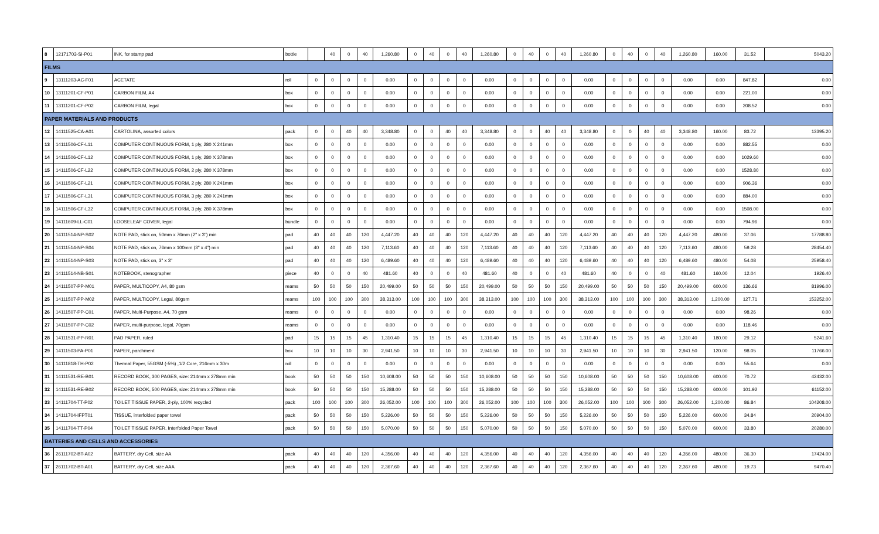| 8 | 12171703-SI-P01 | INK, for stamp pad | bottle | | 40 | 0 | 40 | 1,260.80 | 0 | 40 | 0 | 40 | 1,260.80 | 0 | 40 | 0 | 40 | 1,260.80 | 0 | 40 | 0 | 40 | 1,260.80 | 160.00 | 31.52 | 5043.20 |
| FILMS | | | | | | | | | | | | | | | | | | | | | | | | | | |
| 9 | 13111203-AC-F01 | ACETATE | roll | 0 | 0 | 0 | 0 | 0.00 | 0 | 0 | 0 | 0 | 0.00 | 0 | 0 | 0 | 0 | 0.00 | 0 | 0 | 0 | 0 | 0.00 | 0.00 | 847.82 | 0.00 |
| 10 | 13111201-CF-P01 | CARBON FILM, A4 | box | 0 | 0 | 0 | 0 | 0.00 | 0 | 0 | 0 | 0 | 0.00 | 0 | 0 | 0 | 0 | 0.00 | 0 | 0 | 0 | 0 | 0.00 | 0.00 | 221.00 | 0.00 |
| 11 | 13111201-CF-P02 | CARBON FILM, legal | box | 0 | 0 | 0 | 0 | 0.00 | 0 | 0 | 0 | 0 | 0.00 | 0 | 0 | 0 | 0 | 0.00 | 0 | 0 | 0 | 0 | 0.00 | 0.00 | 208.52 | 0.00 |
| PAPER MATERIALS AND PRODUCTS | | | | | | | | | | | | | | | | | | | | | | | | | | |
| 12 | 14111525-CA-A01 | CARTOLINA, assorted colors | pack | 0 | 0 | 40 | 40 | 3,348.80 | 0 | 0 | 40 | 40 | 3,348.80 | 0 | 0 | 40 | 40 | 3,348.80 | 0 | 0 | 40 | 40 | 3,348.80 | 160.00 | 83.72 | 13395.20 |
| 13 | 14111506-CF-L11 | COMPUTER CONTINUOUS FORM, 1 ply, 280 X 241mm | box | 0 | 0 | 0 | 0 | 0.00 | 0 | 0 | 0 | 0 | 0.00 | 0 | 0 | 0 | 0 | 0.00 | 0 | 0 | 0 | 0 | 0.00 | 0.00 | 882.55 | 0.00 |
| 14 | 14111506-CF-L12 | COMPUTER CONTINUOUS FORM, 1 ply, 280 X 378mm | box | 0 | 0 | 0 | 0 | 0.00 | 0 | 0 | 0 | 0 | 0.00 | 0 | 0 | 0 | 0 | 0.00 | 0 | 0 | 0 | 0 | 0.00 | 0.00 | 1029.60 | 0.00 |
| 15 | 14111506-CF-L22 | COMPUTER CONTINUOUS FORM, 2 ply, 280 X 378mm | box | 0 | 0 | 0 | 0 | 0.00 | 0 | 0 | 0 | 0 | 0.00 | 0 | 0 | 0 | 0 | 0.00 | 0 | 0 | 0 | 0 | 0.00 | 0.00 | 1528.80 | 0.00 |
| 16 | 14111506-CF-L21 | COMPUTER CONTINUOUS FORM, 2 ply, 280 X 241mm | box | 0 | 0 | 0 | 0 | 0.00 | 0 | 0 | 0 | 0 | 0.00 | 0 | 0 | 0 | 0 | 0.00 | 0 | 0 | 0 | 0 | 0.00 | 0.00 | 906.36 | 0.00 |
| 17 | 14111506-CF-L31 | COMPUTER CONTINUOUS FORM, 3 ply, 280 X 241mm | box | 0 | 0 | 0 | 0 | 0.00 | 0 | 0 | 0 | 0 | 0.00 | 0 | 0 | 0 | 0 | 0.00 | 0 | 0 | 0 | 0 | 0.00 | 0.00 | 884.00 | 0.00 |
| 18 | 14111506-CF-L32 | COMPUTER CONTINUOUS FORM, 3 ply, 280 X 378mm | box | 0 | 0 | 0 | 0 | 0.00 | 0 | 0 | 0 | 0 | 0.00 | 0 | 0 | 0 | 0 | 0.00 | 0 | 0 | 0 | 0 | 0.00 | 0.00 | 1508.00 | 0.00 |
| 19 | 14111609-LL-C01 | LOOSELEAF COVER, legal | bundle | 0 | 0 | 0 | 0 | 0.00 | 0 | 0 | 0 | 0 | 0.00 | 0 | 0 | 0 | 0 | 0.00 | 0 | 0 | 0 | 0 | 0.00 | 0.00 | 794.96 | 0.00 |
| 20 | 14111514-NP-S02 | NOTE PAD, stick on, 50mm x 76mm (2" x 3") min | pad | 40 | 40 | 40 | 120 | 4,447.20 | 40 | 40 | 40 | 120 | 4,447.20 | 40 | 40 | 40 | 120 | 4,447.20 | 40 | 40 | 40 | 120 | 4,447.20 | 480.00 | 37.06 | 17788.80 |
| 21 | 14111514-NP-S04 | NOTE PAD, stick on, 76mm x 100mm (3" x 4") min | pad | 40 | 40 | 40 | 120 | 7,113.60 | 40 | 40 | 40 | 120 | 7,113.60 | 40 | 40 | 40 | 120 | 7,113.60 | 40 | 40 | 40 | 120 | 7,113.60 | 480.00 | 59.28 | 28454.40 |
| 22 | 14111514-NP-S03 | NOTE PAD, stick on, 3" x 3" | pad | 40 | 40 | 40 | 120 | 6,489.60 | 40 | 40 | 40 | 120 | 6,489.60 | 40 | 40 | 40 | 120 | 6,489.60 | 40 | 40 | 40 | 120 | 6,489.60 | 480.00 | 54.08 | 25958.40 |
| 23 | 14111514-NB-S01 | NOTEBOOK, stenographer | piece | 40 | 0 | 0 | 40 | 481.60 | 40 | 0 | 0 | 40 | 481.60 | 40 | 0 | 0 | 40 | 481.60 | 40 | 0 | 0 | 40 | 481.60 | 160.00 | 12.04 | 1926.40 |
| 24 | 14111507-PP-M01 | PAPER, MULTICOPY, A4, 80 gsm | reams | 50 | 50 | 50 | 150 | 20,499.00 | 50 | 50 | 50 | 150 | 20,499.00 | 50 | 50 | 50 | 150 | 20,499.00 | 50 | 50 | 50 | 150 | 20,499.00 | 600.00 | 136.66 | 81996.00 |
| 25 | 14111507-PP-M02 | PAPER, MULTICOPY, Legal, 80gsm | reams | 100 | 100 | 100 | 300 | 38,313.00 | 100 | 100 | 100 | 300 | 38,313.00 | 100 | 100 | 100 | 300 | 38,313.00 | 100 | 100 | 100 | 300 | 38,313.00 | 1,200.00 | 127.71 | 153252.00 |
| 26 | 14111507-PP-C01 | PAPER, Multi-Purpose, A4, 70 gsm | reams | 0 | 0 | 0 | 0 | 0.00 | 0 | 0 | 0 | 0 | 0.00 | 0 | 0 | 0 | 0 | 0.00 | 0 | 0 | 0 | 0 | 0.00 | 0.00 | 98.26 | 0.00 |
| 27 | 14111507-PP-C02 | PAPER, multi-purpose, legal, 70gsm | reams | 0 | 0 | 0 | 0 | 0.00 | 0 | 0 | 0 | 0 | 0.00 | 0 | 0 | 0 | 0 | 0.00 | 0 | 0 | 0 | 0 | 0.00 | 0.00 | 118.46 | 0.00 |
| 28 | 14111531-PP-R01 | PAD PAPER, ruled | pad | 15 | 15 | 15 | 45 | 1,310.40 | 15 | 15 | 15 | 45 | 1,310.40 | 15 | 15 | 15 | 45 | 1,310.40 | 15 | 15 | 15 | 45 | 1,310.40 | 180.00 | 29.12 | 5241.60 |
| 29 | 14111503-PA-P01 | PAPER, parchment | box | 10 | 10 | 10 | 30 | 2,941.50 | 10 | 10 | 10 | 30 | 2,941.50 | 10 | 10 | 10 | 30 | 2,941.50 | 10 | 10 | 10 | 30 | 2,941.50 | 120.00 | 98.05 | 11766.00 |
| 30 | 14111818-TH-P02 | Thermal Paper, 55GSM (-5%) ,1/2 Core, 216mm x 30m | roll | 0 | 0 | 0 | 0 | 0.00 | 0 | 0 | 0 | 0 | 0.00 | 0 | 0 | 0 | 0 | 0.00 | 0 | 0 | 0 | 0 | 0.00 | 0.00 | 55.64 | 0.00 |
| 31 | 14111531-RE-B01 | RECORD BOOK, 300 PAGES, size: 214mm x 278mm min | book | 50 | 50 | 50 | 150 | 10,608.00 | 50 | 50 | 50 | 150 | 10,608.00 | 50 | 50 | 50 | 150 | 10,608.00 | 50 | 50 | 50 | 150 | 10,608.00 | 600.00 | 70.72 | 42432.00 |
| 32 | 14111531-RE-B02 | RECORD BOOK, 500 PAGES, size: 214mm x 278mm min | book | 50 | 50 | 50 | 150 | 15,288.00 | 50 | 50 | 50 | 150 | 15,288.00 | 50 | 50 | 50 | 150 | 15,288.00 | 50 | 50 | 50 | 150 | 15,288.00 | 600.00 | 101.92 | 61152.00 |
| 33 | 14111704-TT-P02 | TOILET TISSUE PAPER, 2-ply, 100% recycled | pack | 100 | 100 | 100 | 300 | 26,052.00 | 100 | 100 | 100 | 300 | 26,052.00 | 100 | 100 | 100 | 300 | 26,052.00 | 100 | 100 | 100 | 300 | 26,052.00 | 1,200.00 | 86.84 | 104208.00 |
| 34 | 14111704-IFPT01 | TISSUE, interfolded paper towel | pack | 50 | 50 | 50 | 150 | 5,226.00 | 50 | 50 | 50 | 150 | 5,226.00 | 50 | 50 | 50 | 150 | 5,226.00 | 50 | 50 | 50 | 150 | 5,226.00 | 600.00 | 34.84 | 20904.00 |
| 35 | 14111704-TT-P04 | TOILET TISSUE PAPER, Interfolded Paper Towel | pack | 50 | 50 | 50 | 150 | 5,070.00 | 50 | 50 | 50 | 150 | 5,070.00 | 50 | 50 | 50 | 150 | 5,070.00 | 50 | 50 | 50 | 150 | 5,070.00 | 600.00 | 33.80 | 20280.00 |
| BATTERIES AND CELLS AND ACCESSORIES | | | | | | | | | | | | | | | | | | | | | | | | | | |
| 36 | 26111702-BT-A02 | BATTERY, dry Cell, size AA | pack | 40 | 40 | 40 | 120 | 4,356.00 | 40 | 40 | 40 | 120 | 4,356.00 | 40 | 40 | 40 | 120 | 4,356.00 | 40 | 40 | 40 | 120 | 4,356.00 | 480.00 | 36.30 | 17424.00 |
| 37 | 26111702-BT-A01 | BATTERY, dry Cell, size AAA | pack | 40 | 40 | 40 | 120 | 2,367.60 | 40 | 40 | 40 | 120 | 2,367.60 | 40 | 40 | 40 | 120 | 2,367.60 | 40 | 40 | 40 | 120 | 2,367.60 | 480.00 | 19.73 | 9470.40 |